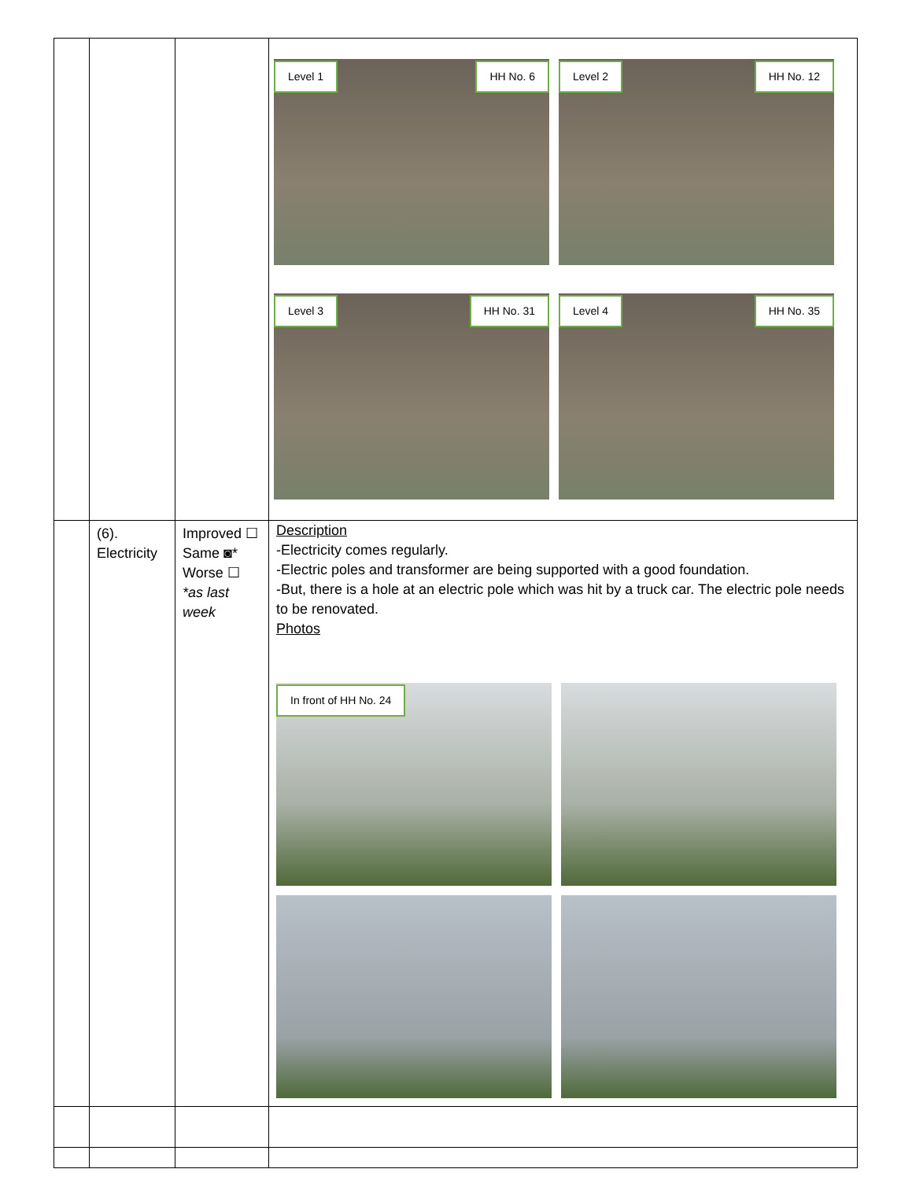| | | | Level 1 HH No. 6 Level 2 HH No. 12 Level 3 HH No. 31 Level 4 HH No. 35 |
| | (6). Electricity | Improved ☐ Same ◙* Worse ☐ *as last week | Description -Electricity comes regularly. -Electric poles and transformer are being supported with a good foundation. -But, there is a hole at an electric pole which was hit by a truck car. The electric pole needs to be renovated. Photos In front of HH No. 24 |